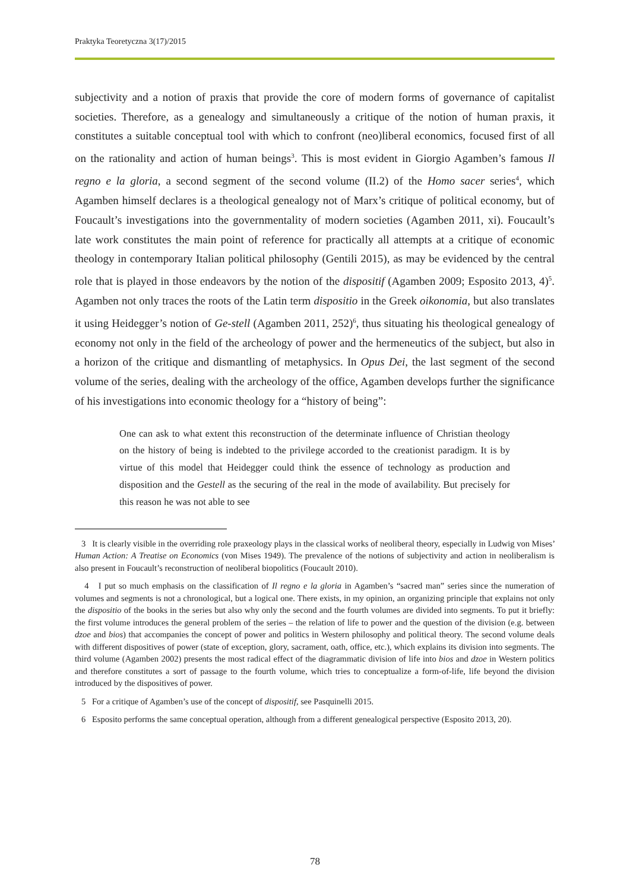Praktyka Teoretyczna 3(17)/2015
subjectivity and a notion of praxis that provide the core of modern forms of governance of capitalist societies. Therefore, as a genealogy and simultaneously a critique of the notion of human praxis, it constitutes a suitable conceptual tool with which to confront (neo)liberal economics, focused first of all on the rationality and action of human beings<sup>3</sup>. This is most evident in Giorgio Agamben’s famous Il regno e la gloria, a second segment of the second volume (II.2) of the Homo sacer series<sup>4</sup>, which Agamben himself declares is a theological genealogy not of Marx’s critique of political economy, but of Foucault’s investigations into the governmentality of modern societies (Agamben 2011, xi). Foucault’s late work constitutes the main point of reference for practically all attempts at a critique of economic theology in contemporary Italian political philosophy (Gentili 2015), as may be evidenced by the central role that is played in those endeavors by the notion of the dispositif (Agamben 2009; Esposito 2013, 4)<sup>5</sup>. Agamben not only traces the roots of the Latin term dispositio in the Greek oikonomia, but also translates it using Heidegger’s notion of Ge-stell (Agamben 2011, 252)<sup>6</sup>, thus situating his theological genealogy of economy not only in the field of the archeology of power and the hermeneutics of the subject, but also in a horizon of the critique and dismantling of metaphysics. In Opus Dei, the last segment of the second volume of the series, dealing with the archeology of the office, Agamben develops further the significance of his investigations into economic theology for a “history of being”:
One can ask to what extent this reconstruction of the determinate influence of Christian theology on the history of being is indebted to the privilege accorded to the creationist paradigm. It is by virtue of this model that Heidegger could think the essence of technology as production and disposition and the Gestell as the securing of the real in the mode of availability. But precisely for this reason he was not able to see
3 It is clearly visible in the overriding role praxeology plays in the classical works of neoliberal theory, especially in Ludwig von Mises’ Human Action: A Treatise on Economics (von Mises 1949). The prevalence of the notions of subjectivity and action in neoliberalism is also present in Foucault’s reconstruction of neoliberal biopolitics (Foucault 2010).
4 I put so much emphasis on the classification of Il regno e la gloria in Agamben’s “sacred man” series since the numeration of volumes and segments is not a chronological, but a logical one. There exists, in my opinion, an organizing principle that explains not only the dispositio of the books in the series but also why only the second and the fourth volumes are divided into segments. To put it briefly: the first volume introduces the general problem of the series – the relation of life to power and the question of the division (e.g. between dzoe and bios) that accompanies the concept of power and politics in Western philosophy and political theory. The second volume deals with different dispositives of power (state of exception, glory, sacrament, oath, office, etc.), which explains its division into segments. The third volume (Agamben 2002) presents the most radical effect of the diagrammatic division of life into bios and dzoe in Western politics and therefore constitutes a sort of passage to the fourth volume, which tries to conceptualize a form-of-life, life beyond the division introduced by the dispositives of power.
5 For a critique of Agamben’s use of the concept of dispositif, see Pasquinelli 2015.
6 Esposito performs the same conceptual operation, although from a different genealogical perspective (Esposito 2013, 20).
78